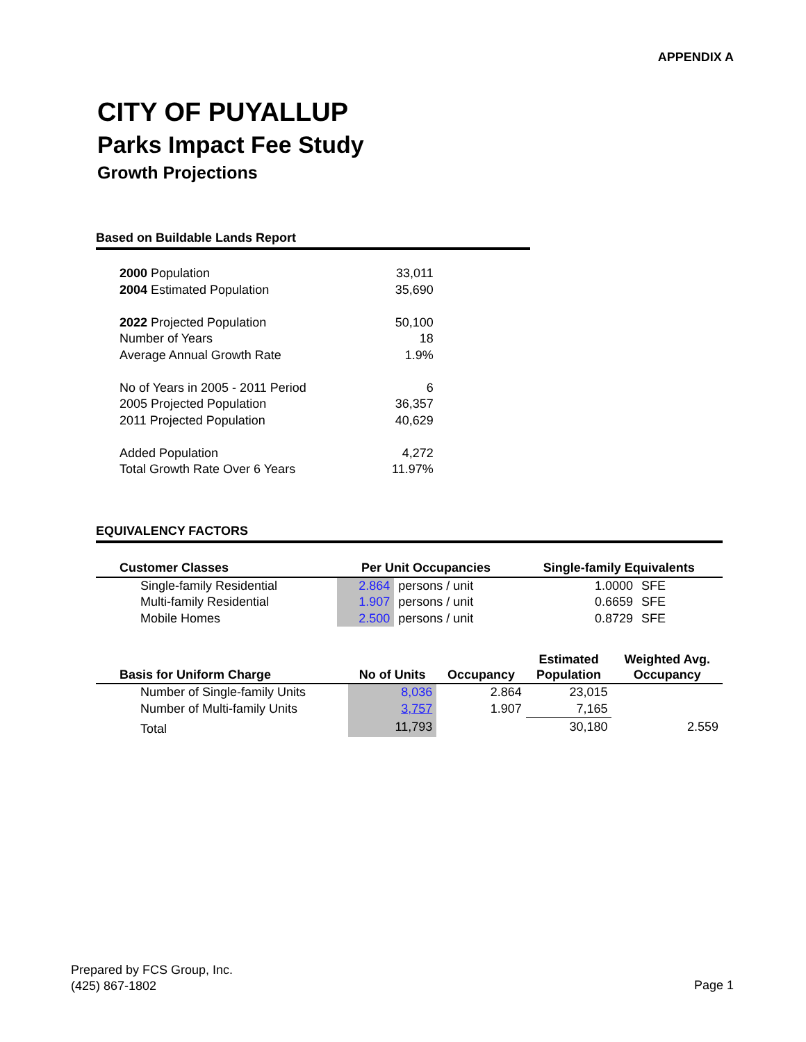APPENDIX A
CITY OF PUYALLUP
Parks Impact Fee Study
Growth Projections
Based on Buildable Lands Report
| 2000 Population | 33,011 |
| 2004 Estimated Population | 35,690 |
| 2022 Projected Population | 50,100 |
| Number of Years | 18 |
| Average Annual Growth Rate | 1.9% |
| No of Years in 2005 - 2011 Period | 6 |
| 2005 Projected Population | 36,357 |
| 2011 Projected Population | 40,629 |
| Added Population | 4,272 |
| Total Growth Rate Over 6 Years | 11.97% |
EQUIVALENCY FACTORS
| Customer Classes | Per Unit Occupancies | | Single-family Equivalents | |
| --- | --- | --- | --- | --- |
| Single-family Residential | 2.864 | persons / unit | 1.0000 | SFE |
| Multi-family Residential | 1.907 | persons / unit | 0.6659 | SFE |
| Mobile Homes | 2.500 | persons / unit | 0.8729 | SFE |
| Basis for Uniform Charge | No of Units | Occupancy | Estimated Population | Weighted Avg. Occupancy |
| --- | --- | --- | --- | --- |
| Number of Single-family Units | 8,036 | 2.864 | 23,015 | |
| Number of Multi-family Units | 3,757 | 1.907 | 7,165 | |
| Total | 11,793 | | 30,180 | 2.559 |
Prepared by FCS Group, Inc.
(425) 867-1802
Page 1